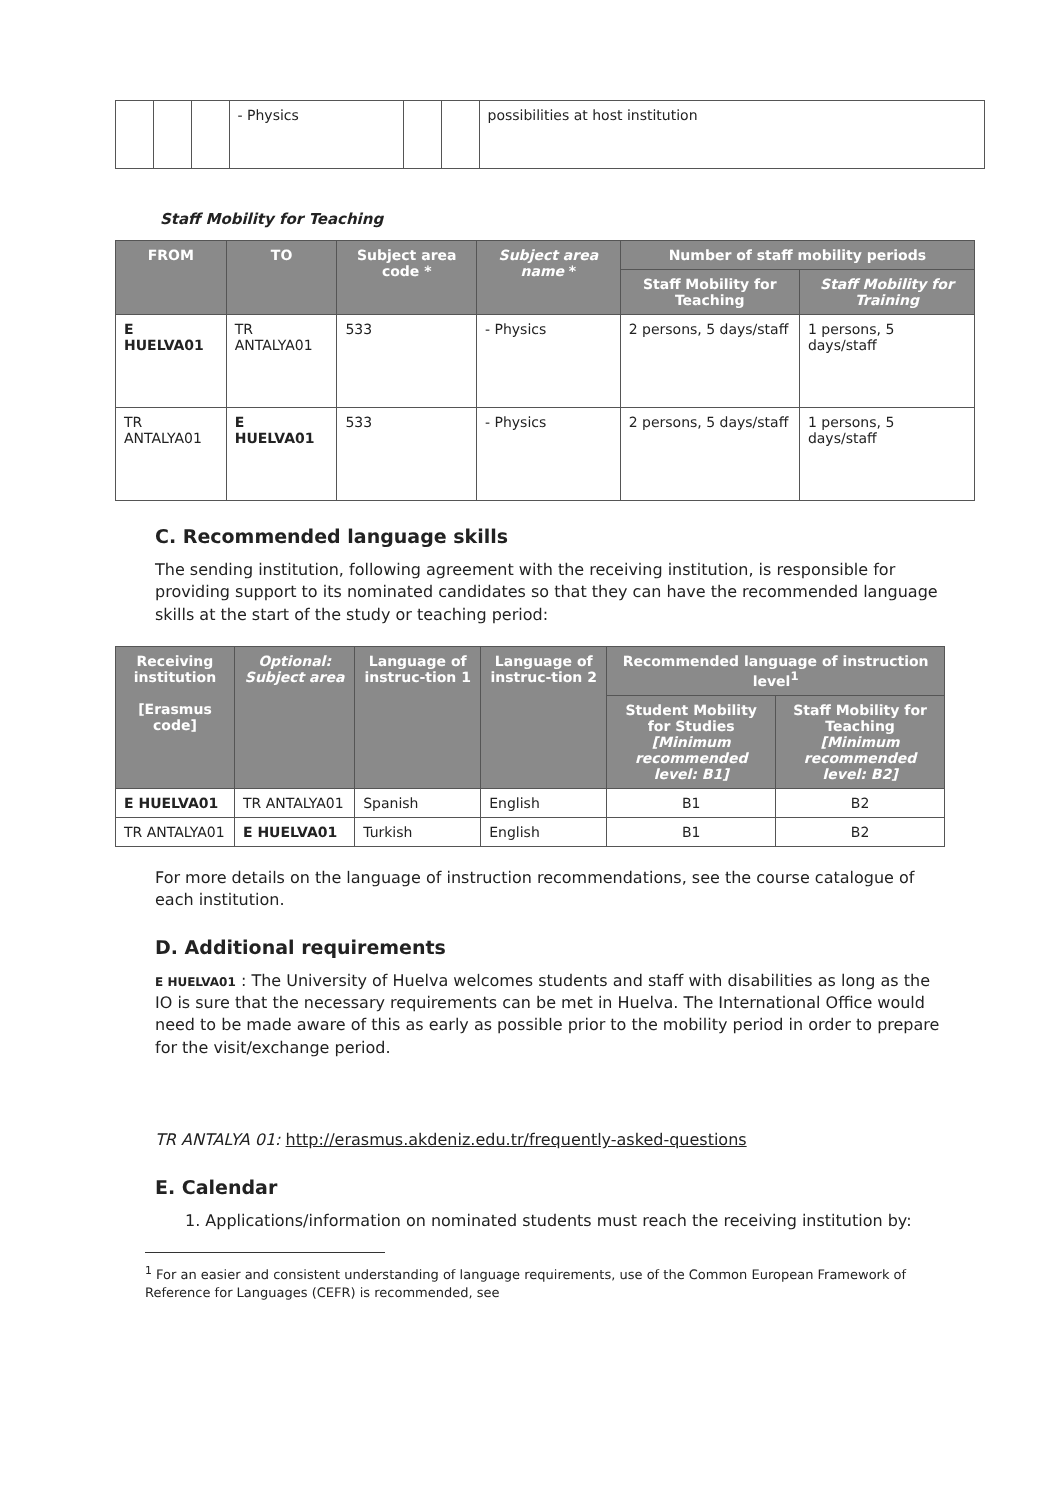| | | | - Physics | | | possibilities at host institution |
Staff Mobility for Teaching
| FROM | TO | Subject area code * | Subject area name * | Number of staff mobility periods | |
| --- | --- | --- | --- | --- | --- |
| | | | | Staff Mobility for Teaching | Staff Mobility for Training |
| E HUELVA01 | TR ANTALYA01 | 533 | - Physics | 2 persons, 5 days/staff | 1 persons, 5 days/staff |
| TR ANTALYA01 | E HUELVA01 | 533 | - Physics | 2 persons, 5 days/staff | 1 persons, 5 days/staff |
C. Recommended language skills
The sending institution, following agreement with the receiving institution, is responsible for providing support to its nominated candidates so that they can have the recommended language skills at the start of the study or teaching period:
| Receiving institution [Erasmus code] | Optional: Subject area | Language of instruc-tion 1 | Language of instruc-tion 2 | Recommended language of instruction level<sup>1</sup> | |
| --- | --- | --- | --- | --- | --- |
| | | | | Student Mobility for Studies [Minimum recommended level: B1] | Staff Mobility for Teaching [Minimum recommended level: B2] |
| E HUELVA01 | TR ANTALYA01 | Spanish | English | B1 | B2 |
| TR ANTALYA01 | E HUELVA01 | Turkish | English | B1 | B2 |
For more details on the language of instruction recommendations, see the course catalogue of each institution.
D. Additional requirements
E HUELVA01 : The University of Huelva welcomes students and staff with disabilities as long as the IO is sure that the necessary requirements can be met in Huelva. The International Office would need to be made aware of this as early as possible prior to the mobility period in order to prepare for the visit/exchange period.
TR ANTALYA 01: http://erasmus.akdeniz.edu.tr/frequently-asked-questions
E. Calendar
1. Applications/information on nominated students must reach the receiving institution by:
<sup>1</sup> For an easier and consistent understanding of language requirements, use of the Common European Framework of Reference for Languages (CEFR) is recommended, see